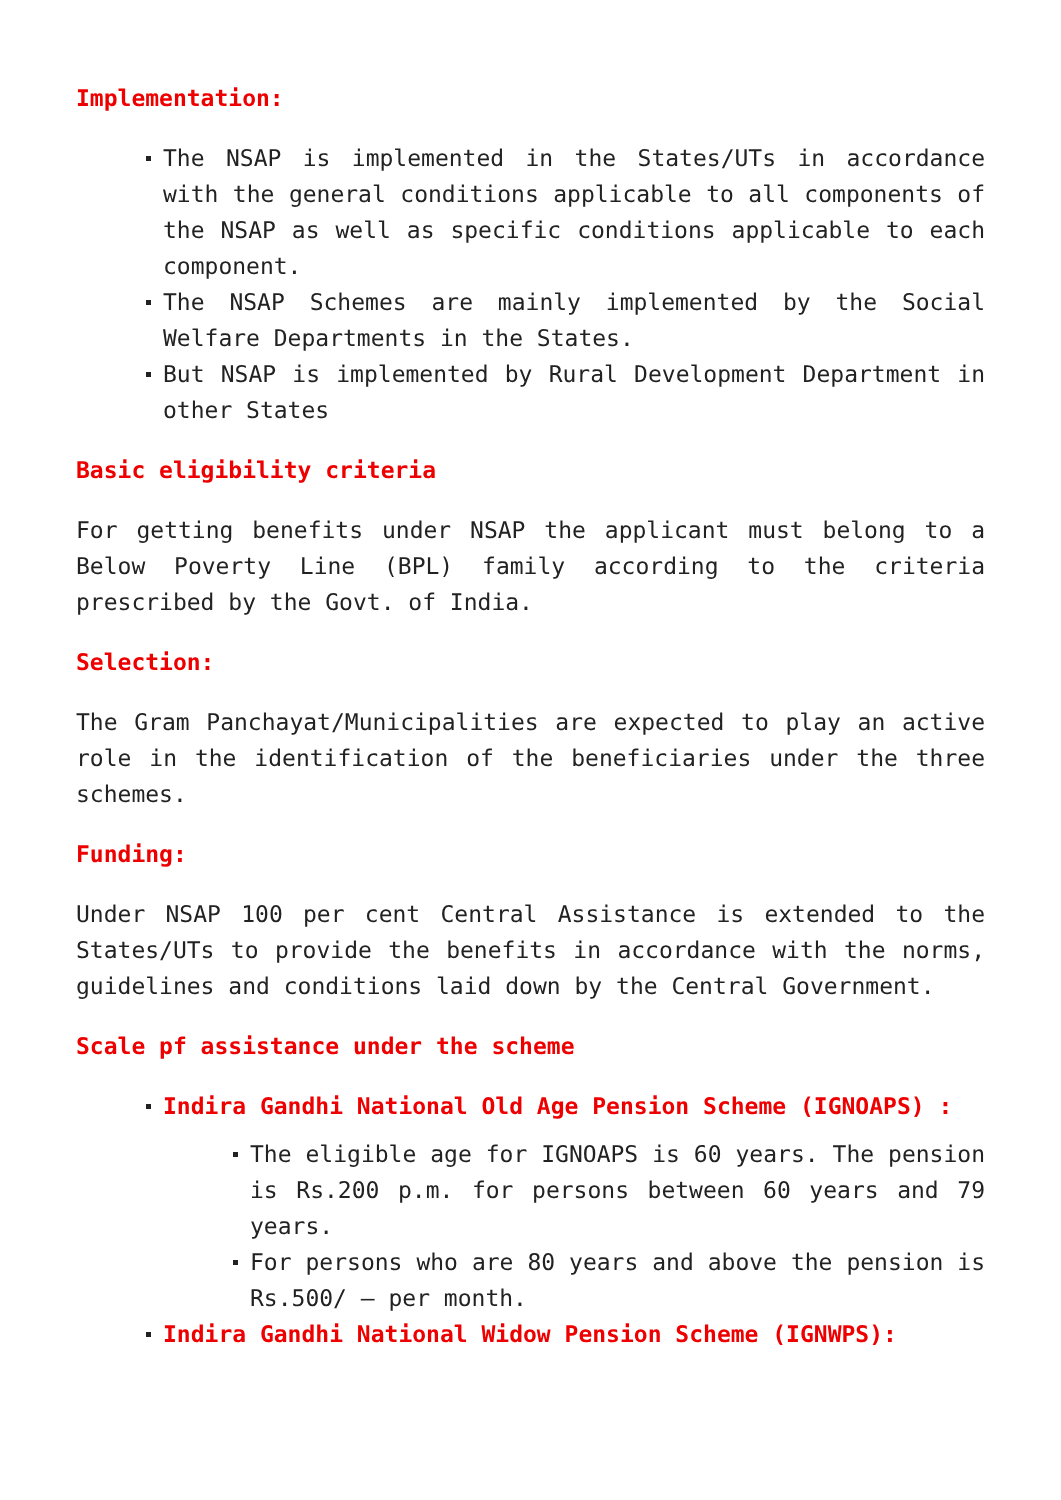Implementation:
The NSAP is implemented in the States/UTs in accordance with the general conditions applicable to all components of the NSAP as well as specific conditions applicable to each component.
The NSAP Schemes are mainly implemented by the Social Welfare Departments in the States.
But NSAP is implemented by Rural Development Department in other States
Basic eligibility criteria
For getting benefits under NSAP the applicant must belong to a Below Poverty Line (BPL) family according to the criteria prescribed by the Govt. of India.
Selection:
The Gram Panchayat/Municipalities are expected to play an active role in the identification of the beneficiaries under the three schemes.
Funding:
Under NSAP 100 per cent Central Assistance is extended to the States/UTs to provide the benefits in accordance with the norms, guidelines and conditions laid down by the Central Government.
Scale pf assistance under the scheme
Indira Gandhi National Old Age Pension Scheme (IGNOAPS) :
The eligible age for IGNOAPS is 60 years. The pension is Rs.200 p.m. for persons between 60 years and 79 years.
For persons who are 80 years and above the pension is Rs.500/ – per month.
Indira Gandhi National Widow Pension Scheme (IGNWPS):